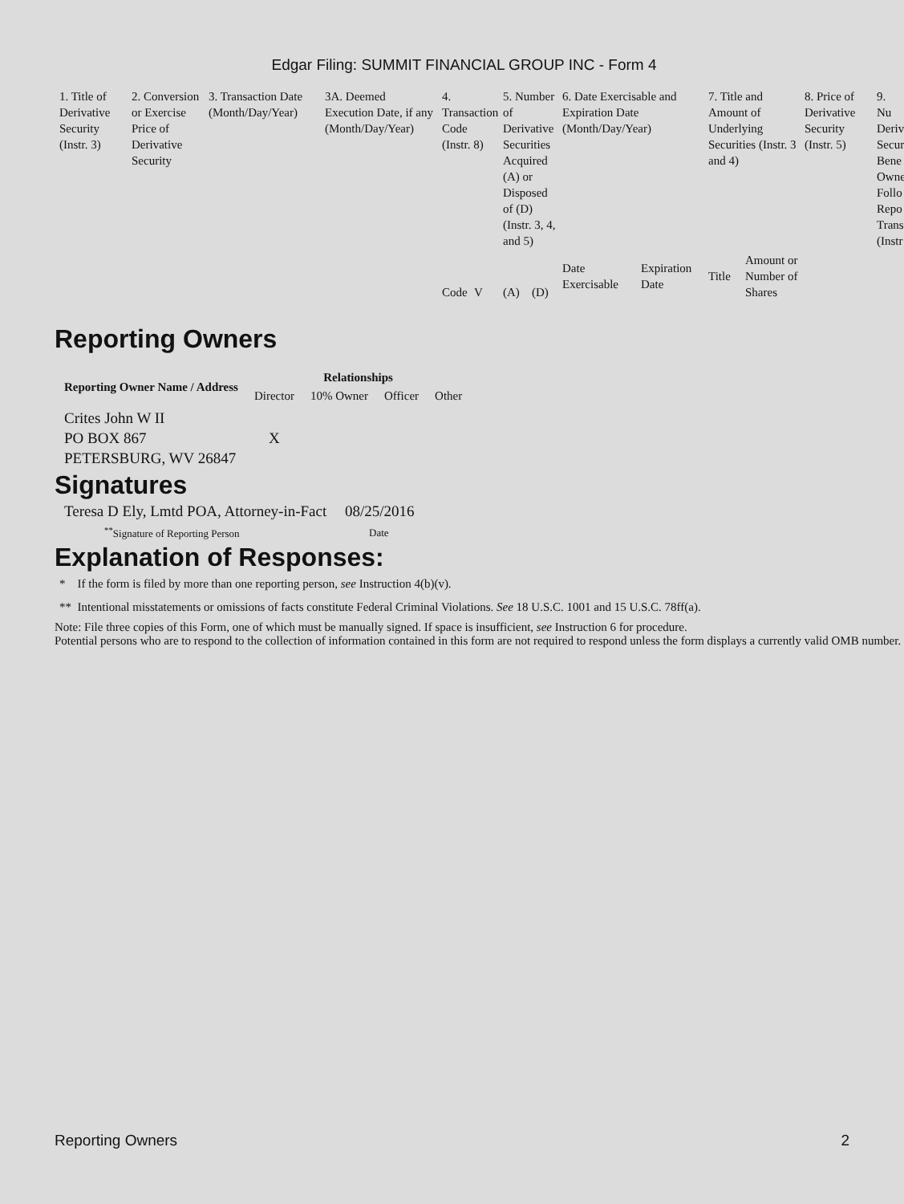Edgar Filing: SUMMIT FINANCIAL GROUP INC - Form 4
| 1. Title of Derivative Security (Instr. 3) | 2. Conversion or Exercise Price of Derivative Security | 3. Transaction Date (Month/Day/Year) | 3A. Deemed Execution Date, if any (Month/Day/Year) | 4. Transaction Code (Instr. 8) | | 5. Number of Derivative Securities Acquired (A) or Disposed of (D) (Instr. 3, 4, and 5) | | 6. Date Exercisable and Expiration Date (Month/Day/Year) | | 7. Title and Amount of Underlying Securities (Instr. 3 and 4) | | 8. Price of Derivative Security (Instr. 5) | 9. Nu Deriv Secur Bene Owne Follo Repo Trans (Instr |
| | | | | Code | V | (A) | (D) | Date Exercisable | Expiration Date | Title | Amount or Number of Shares | | |
Reporting Owners
| Reporting Owner Name / Address | Relationships | | | |
| --- | --- | --- | --- | --- |
| | Director | 10% Owner | Officer | Other |
| Crites John W II PO BOX 867 PETERSBURG, WV 26847 | X | | | |
Signatures
| Teresa D Ely, Lmtd POA, Attorney-in-Fact | 08/25/2016 |
| <sup>**</sup> Signature of Reporting Person | Date |
Explanation of Responses:
* If the form is filed by more than one reporting person, see Instruction 4(b)(v).
** Intentional misstatements or omissions of facts constitute Federal Criminal Violations. See 18 U.S.C. 1001 and 15 U.S.C. 78ff(a).
Note: File three copies of this Form, one of which must be manually signed. If space is insufficient, see Instruction 6 for procedure.
Potential persons who are to respond to the collection of information contained in this form are not required to respond unless the form displays a currently valid OMB number.
Reporting Owners 2